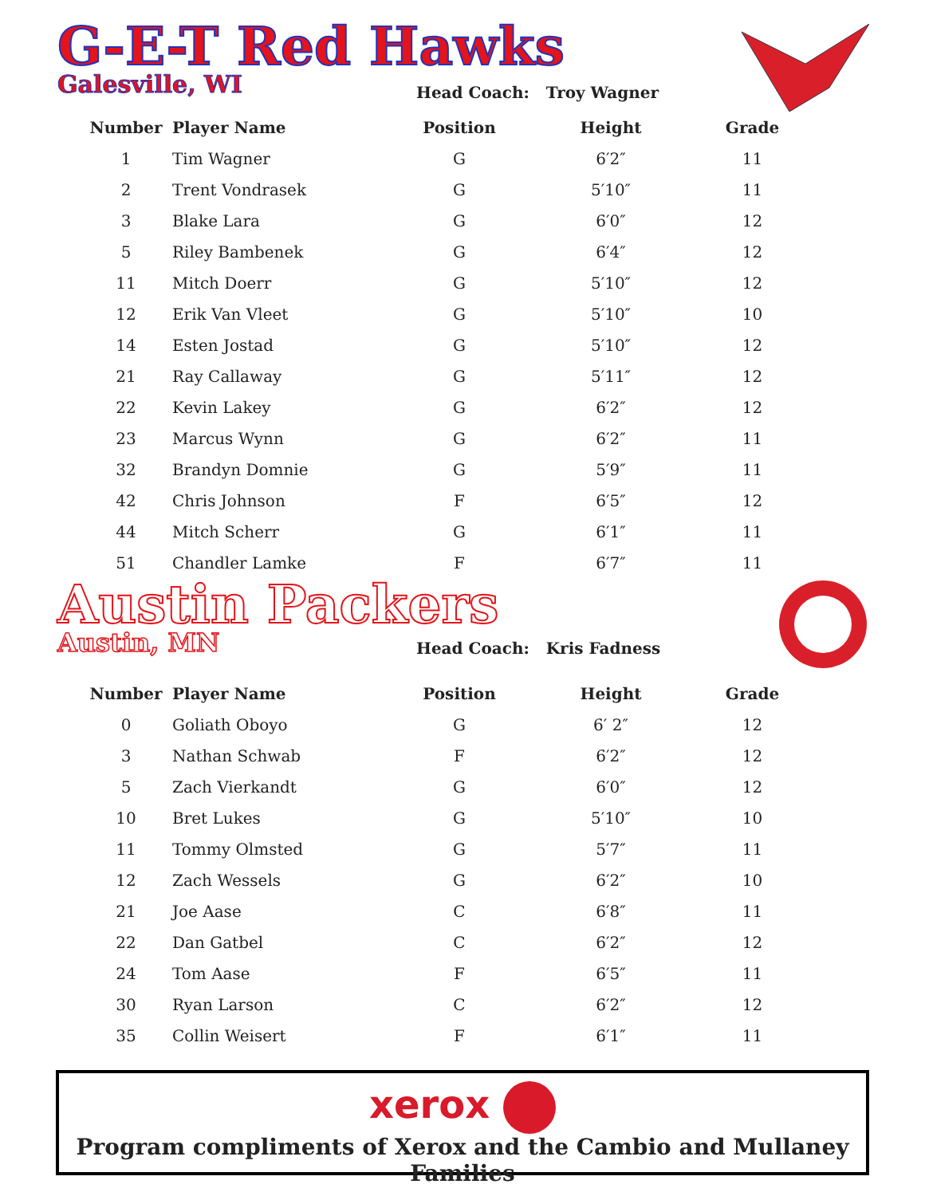G-E-T Red Hawks
Galesville, WI
Head Coach: Troy Wagner
| Number | Player Name | Position | Height | Grade |
| --- | --- | --- | --- | --- |
| 1 | Tim Wagner | G | 6′2″ | 11 |
| 2 | Trent Vondrasek | G | 5′10″ | 11 |
| 3 | Blake Lara | G | 6′0″ | 12 |
| 5 | Riley Bambenek | G | 6′4″ | 12 |
| 11 | Mitch Doerr | G | 5′10″ | 12 |
| 12 | Erik Van Vleet | G | 5′10″ | 10 |
| 14 | Esten Jostad | G | 5′10″ | 12 |
| 21 | Ray Callaway | G | 5′11″ | 12 |
| 22 | Kevin Lakey | G | 6′2″ | 12 |
| 23 | Marcus Wynn | G | 6′2″ | 11 |
| 32 | Brandyn Domnie | G | 5′9″ | 11 |
| 42 | Chris Johnson | F | 6′5″ | 12 |
| 44 | Mitch Scherr | G | 6′1″ | 11 |
| 51 | Chandler Lamke | F | 6′7″ | 11 |
Austin Packers
Austin, MN
Head Coach: Kris Fadness
| Number | Player Name | Position | Height | Grade |
| --- | --- | --- | --- | --- |
| 0 | Goliath Oboyo | G | 6′ 2″ | 12 |
| 3 | Nathan Schwab | F | 6′2″ | 12 |
| 5 | Zach Vierkandt | G | 6′0″ | 12 |
| 10 | Bret Lukes | G | 5′10″ | 10 |
| 11 | Tommy Olmsted | G | 5′7″ | 11 |
| 12 | Zach Wessels | G | 6′2″ | 10 |
| 21 | Joe Aase | C | 6′8″ | 11 |
| 22 | Dan Gatbel | C | 6′2″ | 12 |
| 24 | Tom Aase | F | 6′5″ | 11 |
| 30 | Ryan Larson | C | 6′2″ | 12 |
| 35 | Collin Weisert | F | 6′1″ | 11 |
xerox
Program compliments of Xerox and the Cambio and Mullaney Families